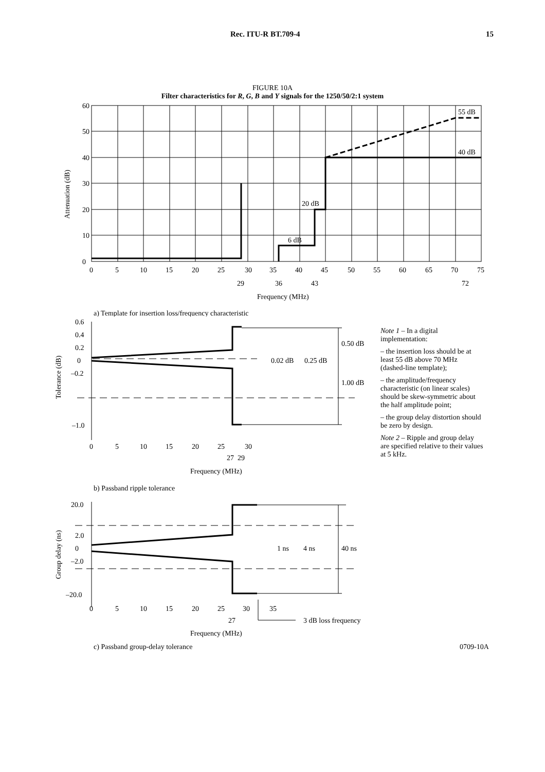Rec. ITU-R BT.709-4 15
FIGURE 10A
Filter characteristics for R, G, B and Y signals for the 1250/50/2:1 system
60
50
40
30
20
10
0
0
5
10
15
20
25
30
35
40
45
50
55
60
65
70
75
29
36
43
72
55 dB
40 dB
20 dB
6 dB
Frequency (MHz)
Attenuation (dB)
a) Template for insertion loss/frequency characteristic
0.6
0.4
0.2
0
–0.2
–1.0
0
5
10
15
20
25
30
27
29
0.02 dB
0.25 dB
0.50 dB
1.00 dB
Frequency (MHz)
Tolerance (dB)
b) Passband ripple tolerance
Note 1 – In a digital implementation:
– the insertion loss should be at least 55 dB above 70 MHz (dashed-line template);
– the amplitude/frequency characteristic (on linear scales) should be skew-symmetric about the half amplitude point;
– the group delay distortion should be zero by design.
Note 2 – Ripple and group delay are specified relative to their values at 5 kHz.
20.0
2.0
0
–2.0
–20.0
0
5
10
15
20
25
30
35
27
3 dB loss frequency
1 ns
4 ns
40 ns
Frequency (MHz)
Group delay (ns)
c) Passband group-delay tolerance
0709-10A